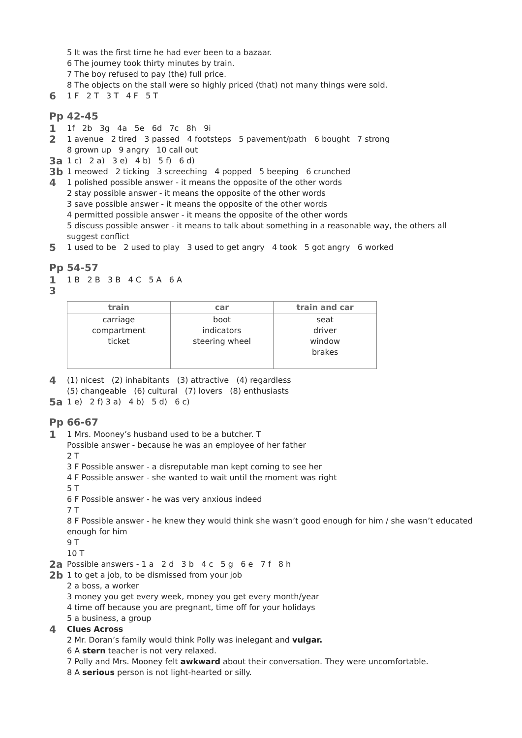5 It was the first time he had ever been to a bazaar.
6 The journey took thirty minutes by train.
7 The boy refused to pay (the) full price.
8 The objects on the stall were so highly priced (that) not many things were sold.
6 1 F 2 T 3 T 4 F 5 T
Pp 42-45
1 1f 2b 3g 4a 5e 6d 7c 8h 9i
2 1 avenue 2 tired 3 passed 4 footsteps 5 pavement/path 6 bought 7 strong
8 grown up 9 angry 10 call out
3a 1 c) 2 a) 3 e) 4 b) 5 f) 6 d)
3b 1 meowed 2 ticking 3 screeching 4 popped 5 beeping 6 crunched
4 1 polished possible answer - it means the opposite of the other words
2 stay possible answer - it means the opposite of the other words
3 save possible answer - it means the opposite of the other words
4 permitted possible answer - it means the opposite of the other words
5 discuss possible answer - it means to talk about something in a reasonable way, the others all suggest conflict
5 1 used to be 2 used to play 3 used to get angry 4 took 5 got angry 6 worked
Pp 54-57
1 1 B 2 B 3 B 4 C 5 A 6 A
3
| train | car | train and car |
| --- | --- | --- |
| carriage compartment ticket | boot indicators steering wheel | seat driver window brakes |
4 (1) nicest (2) inhabitants (3) attractive (4) regardless
(5) changeable (6) cultural (7) lovers (8) enthusiasts
5a 1 e) 2 f) 3 a) 4 b) 5 d) 6 c)
Pp 66-67
1 1 Mrs. Mooney’s husband used to be a butcher. T
Possible answer - because he was an employee of her father
2 T
3 F Possible answer - a disreputable man kept coming to see her
4 F Possible answer - she wanted to wait until the moment was right
5 T
6 F Possible answer - he was very anxious indeed
7 T
8 F Possible answer - he knew they would think she wasn’t good enough for him / she wasn’t educated enough for him
9 T
10 T
2a Possible answers - 1 a 2 d 3 b 4 c 5 g 6 e 7 f 8 h
2b 1 to get a job, to be dismissed from your job
2 a boss, a worker
3 money you get every week, money you get every month/year
4 time off because you are pregnant, time off for your holidays
5 a business, a group
4 Clues Across
2 Mr. Doran’s family would think Polly was inelegant and vulgar.
6 A stern teacher is not very relaxed.
7 Polly and Mrs. Mooney felt awkward about their conversation. They were uncomfortable.
8 A serious person is not light-hearted or silly.